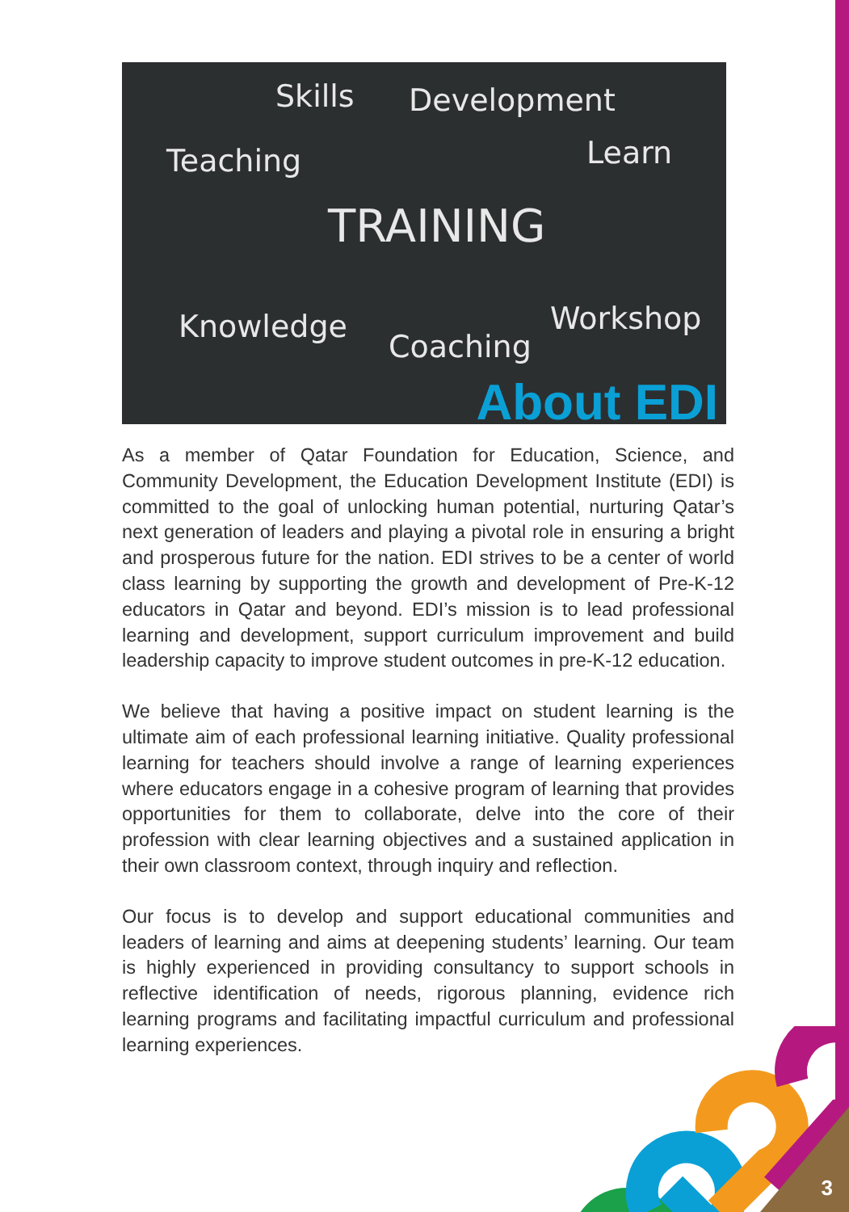Skills Development
Teaching Learn
TRAINING
Knowledge
Coaching
Workshop
About EDI
As a member of Qatar Foundation for Education, Science, and Community Development, the Education Development Institute (EDI) is committed to the goal of unlocking human potential, nurturing Qatar’s next generation of leaders and playing a pivotal role in ensuring a bright and prosperous future for the nation. EDI strives to be a center of world class learning by supporting the growth and development of Pre-K-12 educators in Qatar and beyond. EDI’s mission is to lead professional learning and development, support curriculum improvement and build leadership capacity to improve student outcomes in pre-K-12 education.
We believe that having a positive impact on student learning is the ultimate aim of each professional learning initiative. Quality professional learning for teachers should involve a range of learning experiences where educators engage in a cohesive program of learning that provides opportunities for them to collaborate, delve into the core of their profession with clear learning objectives and a sustained application in their own classroom context, through inquiry and reflection.
Our focus is to develop and support educational communities and leaders of learning and aims at deepening students’ learning. Our team is highly experienced in providing consultancy to support schools in reflective identification of needs, rigorous planning, evidence rich learning programs and facilitating impactful curriculum and professional learning experiences.
3